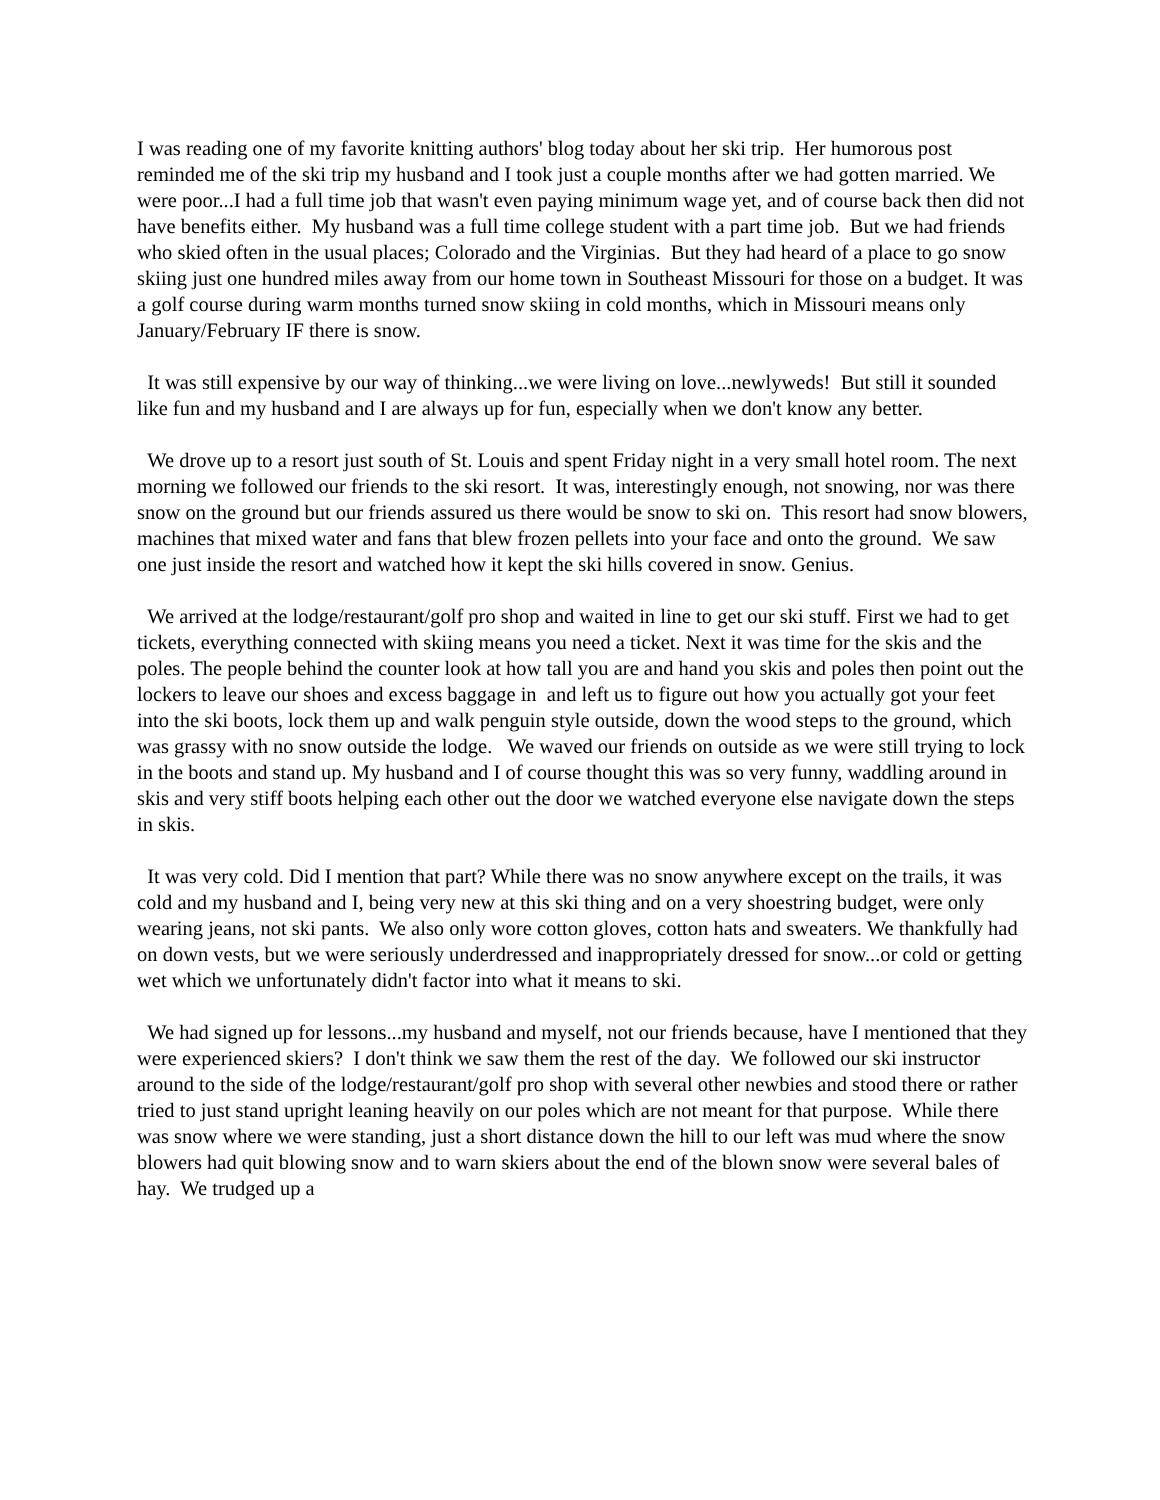I was reading one of my favorite knitting authors' blog today about her ski trip. Her humorous post reminded me of the ski trip my husband and I took just a couple months after we had gotten married. We were poor...I had a full time job that wasn't even paying minimum wage yet, and of course back then did not have benefits either. My husband was a full time college student with a part time job. But we had friends who skied often in the usual places; Colorado and the Virginias. But they had heard of a place to go snow skiing just one hundred miles away from our home town in Southeast Missouri for those on a budget. It was a golf course during warm months turned snow skiing in cold months, which in Missouri means only January/February IF there is snow.
It was still expensive by our way of thinking...we were living on love...newlyweds! But still it sounded like fun and my husband and I are always up for fun, especially when we don't know any better.
We drove up to a resort just south of St. Louis and spent Friday night in a very small hotel room. The next morning we followed our friends to the ski resort. It was, interestingly enough, not snowing, nor was there snow on the ground but our friends assured us there would be snow to ski on. This resort had snow blowers, machines that mixed water and fans that blew frozen pellets into your face and onto the ground. We saw one just inside the resort and watched how it kept the ski hills covered in snow. Genius.
We arrived at the lodge/restaurant/golf pro shop and waited in line to get our ski stuff. First we had to get tickets, everything connected with skiing means you need a ticket. Next it was time for the skis and the poles. The people behind the counter look at how tall you are and hand you skis and poles then point out the lockers to leave our shoes and excess baggage in and left us to figure out how you actually got your feet into the ski boots, lock them up and walk penguin style outside, down the wood steps to the ground, which was grassy with no snow outside the lodge. We waved our friends on outside as we were still trying to lock in the boots and stand up. My husband and I of course thought this was so very funny, waddling around in skis and very stiff boots helping each other out the door we watched everyone else navigate down the steps in skis.
It was very cold. Did I mention that part? While there was no snow anywhere except on the trails, it was cold and my husband and I, being very new at this ski thing and on a very shoestring budget, were only wearing jeans, not ski pants. We also only wore cotton gloves, cotton hats and sweaters. We thankfully had on down vests, but we were seriously underdressed and inappropriately dressed for snow...or cold or getting wet which we unfortunately didn't factor into what it means to ski.
We had signed up for lessons...my husband and myself, not our friends because, have I mentioned that they were experienced skiers? I don't think we saw them the rest of the day. We followed our ski instructor around to the side of the lodge/restaurant/golf pro shop with several other newbies and stood there or rather tried to just stand upright leaning heavily on our poles which are not meant for that purpose. While there was snow where we were standing, just a short distance down the hill to our left was mud where the snow blowers had quit blowing snow and to warn skiers about the end of the blown snow were several bales of hay. We trudged up a